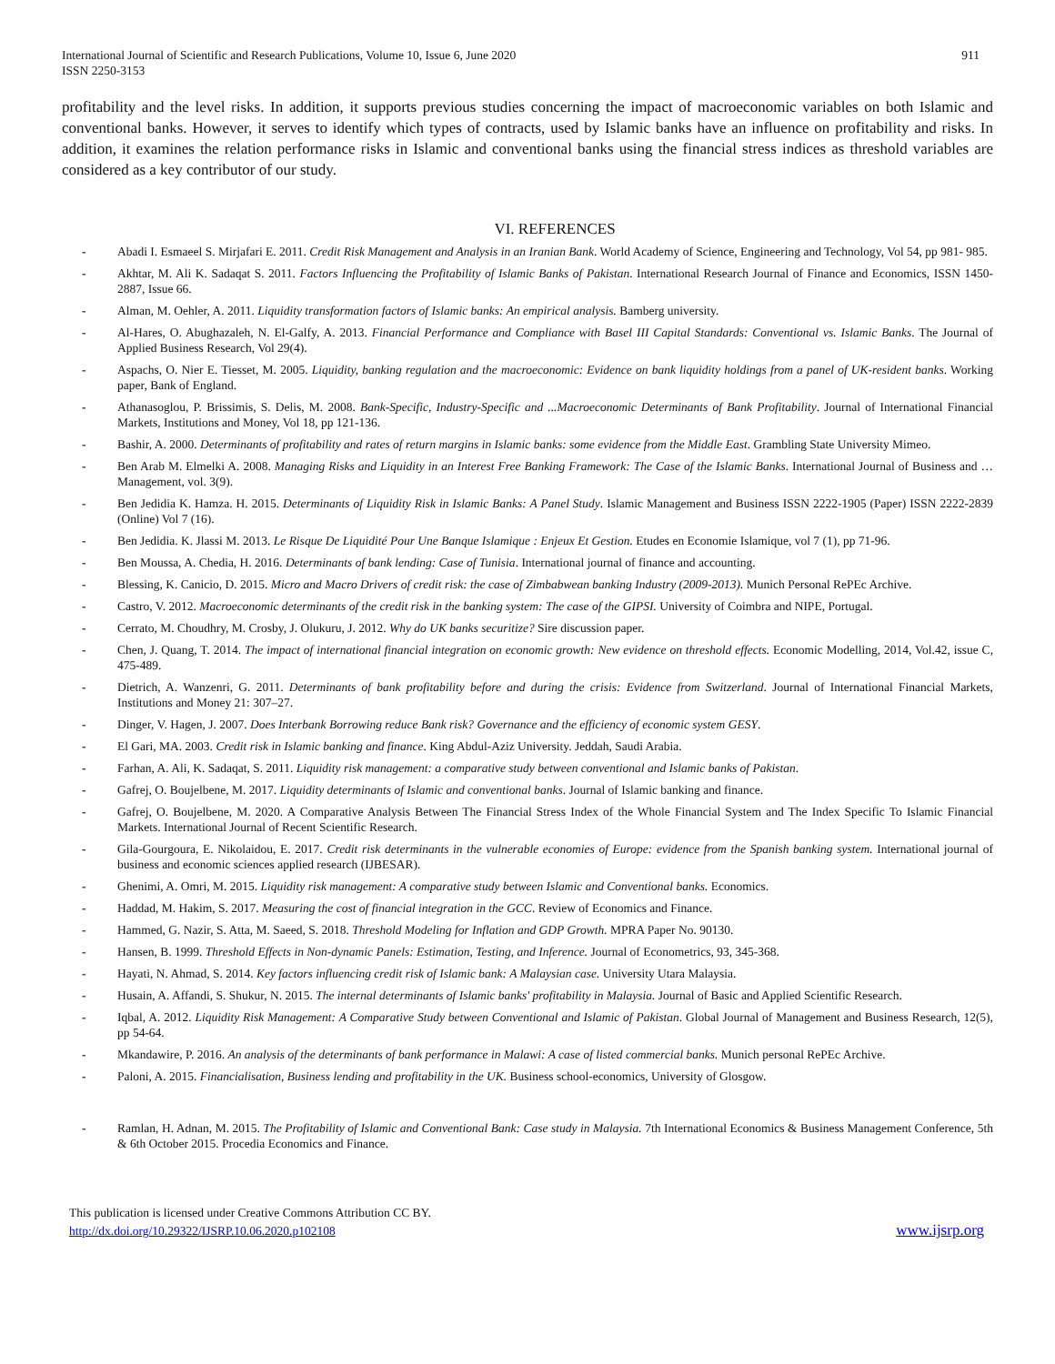International Journal of Scientific and Research Publications, Volume 10, Issue 6, June 2020
ISSN 2250-3153
911
profitability and the level risks. In addition, it supports previous studies concerning the impact of macroeconomic variables on both Islamic and conventional banks. However, it serves to identify which types of contracts, used by Islamic banks have an influence on profitability and risks. In addition, it examines the relation performance risks in Islamic and conventional banks using the financial stress indices as threshold variables are considered as a key contributor of our study.
VI. REFERENCES
- Abadi I. Esmaeel S. Mirjafari E. 2011. Credit Risk Management and Analysis in an Iranian Bank. World Academy of Science, Engineering and Technology, Vol 54, pp 981- 985.
- Akhtar, M. Ali K. Sadaqat S. 2011. Factors Influencing the Profitability of Islamic Banks of Pakistan. International Research Journal of Finance and Economics, ISSN 1450-2887, Issue 66.
- Alman, M. Oehler, A. 2011. Liquidity transformation factors of Islamic banks: An empirical analysis. Bamberg university.
- Al-Hares, O. Abughazaleh, N. El-Galfy, A. 2013. Financial Performance and Compliance with Basel III Capital Standards: Conventional vs. Islamic Banks. The Journal of Applied Business Research, Vol 29(4).
- Aspachs, O. Nier E. Tiesset, M. 2005. Liquidity, banking regulation and the macroeconomic: Evidence on bank liquidity holdings from a panel of UK-resident banks. Working paper, Bank of England.
- Athanasoglou, P. Brissimis, S. Delis, M. 2008. Bank-Specific, Industry-Specific and ...Macroeconomic Determinants of Bank Profitability. Journal of International Financial Markets, Institutions and Money, Vol 18, pp 121-136.
- Bashir, A. 2000. Determinants of profitability and rates of return margins in Islamic banks: some evidence from the Middle East. Grambling State University Mimeo.
- Ben Arab M. Elmelki A. 2008. Managing Risks and Liquidity in an Interest Free Banking Framework: The Case of the Islamic Banks. International Journal of Business and …Management, vol. 3(9).
- Ben Jedidia K. Hamza. H. 2015. Determinants of Liquidity Risk in Islamic Banks: A Panel Study. Islamic Management and Business ISSN 2222-1905 (Paper) ISSN 2222-2839 (Online) Vol 7 (16).
- Ben Jedidia. K. Jlassi M. 2013. Le Risque De Liquidité Pour Une Banque Islamique : Enjeux Et Gestion. Etudes en Economie Islamique, vol 7 (1), pp 71-96.
- Ben Moussa, A. Chedia, H. 2016. Determinants of bank lending: Case of Tunisia. International journal of finance and accounting.
- Blessing, K. Canicio, D. 2015. Micro and Macro Drivers of credit risk: the case of Zimbabwean banking Industry (2009-2013). Munich Personal RePEc Archive.
- Castro, V. 2012. Macroeconomic determinants of the credit risk in the banking system: The case of the GIPSI. University of Coimbra and NIPE, Portugal.
- Cerrato, M. Choudhry, M. Crosby, J. Olukuru, J. 2012. Why do UK banks securitize? Sire discussion paper.
- Chen, J. Quang, T. 2014. The impact of international financial integration on economic growth: New evidence on threshold effects. Economic Modelling, 2014, Vol.42, issue C, 475-489.
- Dietrich, A. Wanzenri, G. 2011. Determinants of bank profitability before and during the crisis: Evidence from Switzerland. Journal of International Financial Markets, Institutions and Money 21: 307–27.
- Dinger, V. Hagen, J. 2007. Does Interbank Borrowing reduce Bank risk? Governance and the efficiency of economic system GESY.
- El Gari, MA. 2003. Credit risk in Islamic banking and finance. King Abdul-Aziz University. Jeddah, Saudi Arabia.
- Farhan, A. Ali, K. Sadaqat, S. 2011. Liquidity risk management: a comparative study between conventional and Islamic banks of Pakistan.
- Gafrej, O. Boujelbene, M. 2017. Liquidity determinants of Islamic and conventional banks. Journal of Islamic banking and finance.
- Gafrej, O. Boujelbene, M. 2020. A Comparative Analysis Between The Financial Stress Index of the Whole Financial System and The Index Specific To Islamic Financial Markets. International Journal of Recent Scientific Research.
- Gila-Gourgoura, E. Nikolaidou, E. 2017. Credit risk determinants in the vulnerable economies of Europe: evidence from the Spanish banking system. International journal of business and economic sciences applied research (IJBESAR).
- Ghenimi, A. Omri, M. 2015. Liquidity risk management: A comparative study between Islamic and Conventional banks. Economics.
- Haddad, M. Hakim, S. 2017. Measuring the cost of financial integration in the GCC. Review of Economics and Finance.
- Hammed, G. Nazir, S. Atta, M. Saeed, S. 2018. Threshold Modeling for Inflation and GDP Growth. MPRA Paper No. 90130.
- Hansen, B. 1999. Threshold Effects in Non-dynamic Panels: Estimation, Testing, and Inference. Journal of Econometrics, 93, 345-368.
- Hayati, N. Ahmad, S. 2014. Key factors influencing credit risk of Islamic bank: A Malaysian case. University Utara Malaysia.
- Husain, A. Affandi, S. Shukur, N. 2015. The internal determinants of Islamic banks' profitability in Malaysia. Journal of Basic and Applied Scientific Research.
- Iqbal, A. 2012. Liquidity Risk Management: A Comparative Study between Conventional and Islamic of Pakistan. Global Journal of Management and Business Research, 12(5), pp 54-64.
- Mkandawire, P. 2016. An analysis of the determinants of bank performance in Malawi: A case of listed commercial banks. Munich personal RePEc Archive.
- Paloni, A. 2015. Financialisation, Business lending and profitability in the UK. Business school-economics, University of Glosgow.
- Ramlan, H. Adnan, M. 2015. The Profitability of Islamic and Conventional Bank: Case study in Malaysia. 7th International Economics & Business Management Conference, 5th & 6th October 2015. Procedia Economics and Finance.
This publication is licensed under Creative Commons Attribution CC BY.
http://dx.doi.org/10.29322/IJSRP.10.06.2020.p102108
www.ijsrp.org